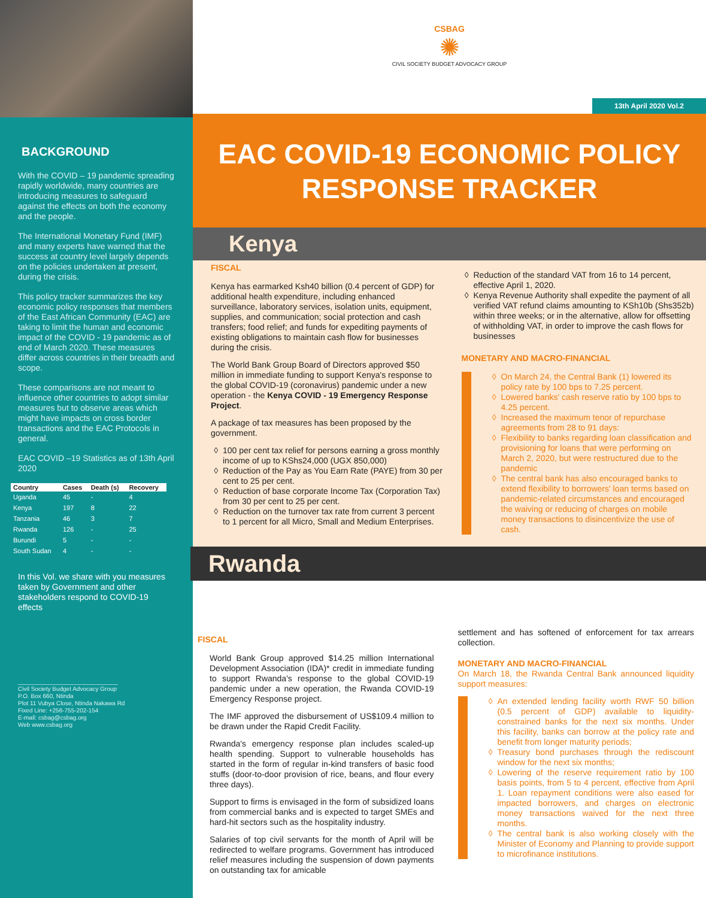BACKGROUND
With the COVID – 19 pandemic spreading rapidly worldwide, many countries are introducing measures to safeguard against the effects on both the economy and the people.
The International Monetary Fund (IMF) and many experts have warned that the success at country level largely depends on the policies undertaken at present, during the crisis.
This policy tracker summarizes the key economic policy responses that members of the East African Community (EAC) are taking to limit the human and economic impact of the COVID - 19 pandemic as of end of March 2020. These measures differ across countries in their breadth and scope.
These comparisons are not meant to influence other countries to adopt similar measures but to observe areas which might have impacts on cross border transactions and the EAC Protocols in general.
EAC COVID –19 Statistics as of 13th April 2020
| Country | Cases | Death (s) | Recovery |
| --- | --- | --- | --- |
| Uganda | 45 | - | 4 |
| Kenya | 197 | 8 | 22 |
| Tanzania | 46 | 3 | 7 |
| Rwanda | 126 | - | 25 |
| Burundi | 5 | - | - |
| South Sudan | 4 | - | - |
In this Vol. we share with you measures taken by Government and other stakeholders respond to COVID-19 effects
______________________________
Civil Society Budget Advocacy Group
P.O. Box 660, Ntinda
Plot 11 Vubya Close, Ntinda Nakawa Rd
Fixed Line: +256-755-202-154
E-mail: csbag@csbag.org
Web www.csbag.org
CSBAG
✺
CIVIL SOCIETY BUDGET ADVOCACY GROUP
13th April 2020 Vol.2
EAC COVID-19 ECONOMIC POLICY
RESPONSE TRACKER
Kenya
FISCAL
Kenya has earmarked Ksh40 billion (0.4 percent of GDP) for additional health expenditure, including enhanced surveillance, laboratory services, isolation units, equipment, supplies, and communication; social protection and cash transfers; food relief; and funds for expediting payments of existing obligations to maintain cash flow for businesses during the crisis.
The World Bank Group Board of Directors approved $50 million in immediate funding to support Kenya's response to the global COVID-19 (coronavirus) pandemic under a new operation - the Kenya COVID - 19 Emergency Response Project.
A package of tax measures has been proposed by the government.
100 per cent tax relief for persons earning a gross monthly income of up to KShs24,000 (UGX 850,000)
Reduction of the Pay as You Earn Rate (PAYE) from 30 per cent to 25 per cent.
Reduction of base corporate Income Tax (Corporation Tax) from 30 per cent to 25 per cent.
Reduction on the turnover tax rate from current 3 percent to 1 percent for all Micro, Small and Medium Enterprises.
Reduction of the standard VAT from 16 to 14 percent, effective April 1, 2020.
Kenya Revenue Authority shall expedite the payment of all verified VAT refund claims amounting to KSh10b (Shs352b) within three weeks; or in the alternative, allow for offsetting of withholding VAT, in order to improve the cash flows for businesses
MONETARY AND MACRO-FINANCIAL
On March 24, the Central Bank (1) lowered its policy rate by 100 bps to 7.25 percent.
Lowered banks' cash reserve ratio by 100 bps to 4.25 percent.
Increased the maximum tenor of repurchase agreements from 28 to 91 days:
Flexibility to banks regarding loan classification and provisioning for loans that were performing on March 2, 2020, but were restructured due to the pandemic
The central bank has also encouraged banks to extend flexibility to borrowers' loan terms based on pandemic-related circumstances and encouraged the waiving or reducing of charges on mobile money transactions to disincentivize the use of cash.
Rwanda
FISCAL
World Bank Group approved $14.25 million International Development Association (IDA)* credit in immediate funding to support Rwanda's response to the global COVID-19 pandemic under a new operation, the Rwanda COVID-19 Emergency Response project.
The IMF approved the disbursement of US$109.4 million to be drawn under the Rapid Credit Facility.
Rwanda's emergency response plan includes scaled-up health spending. Support to vulnerable households has started in the form of regular in-kind transfers of basic food stuffs (door-to-door provision of rice, beans, and flour every three days).
Support to firms is envisaged in the form of subsidized loans from commercial banks and is expected to target SMEs and hard-hit sectors such as the hospitality industry.
Salaries of top civil servants for the month of April will be redirected to welfare programs. Government has introduced relief measures including the suspension of down payments on outstanding tax for amicable
settlement and has softened of enforcement for tax arrears collection.
MONETARY AND MACRO-FINANCIAL
On March 18, the Rwanda Central Bank announced liquidity support measures:
An extended lending facility worth RWF 50 billion (0.5 percent of GDP) available to liquidity-constrained banks for the next six months. Under this facility, banks can borrow at the policy rate and benefit from longer maturity periods;
Treasury bond purchases through the rediscount window for the next six months;
Lowering of the reserve requirement ratio by 100 basis points, from 5 to 4 percent, effective from April 1. Loan repayment conditions were also eased for impacted borrowers, and charges on electronic money transactions waived for the next three months.
The central bank is also working closely with the Minister of Economy and Planning to provide support to microfinance institutions.